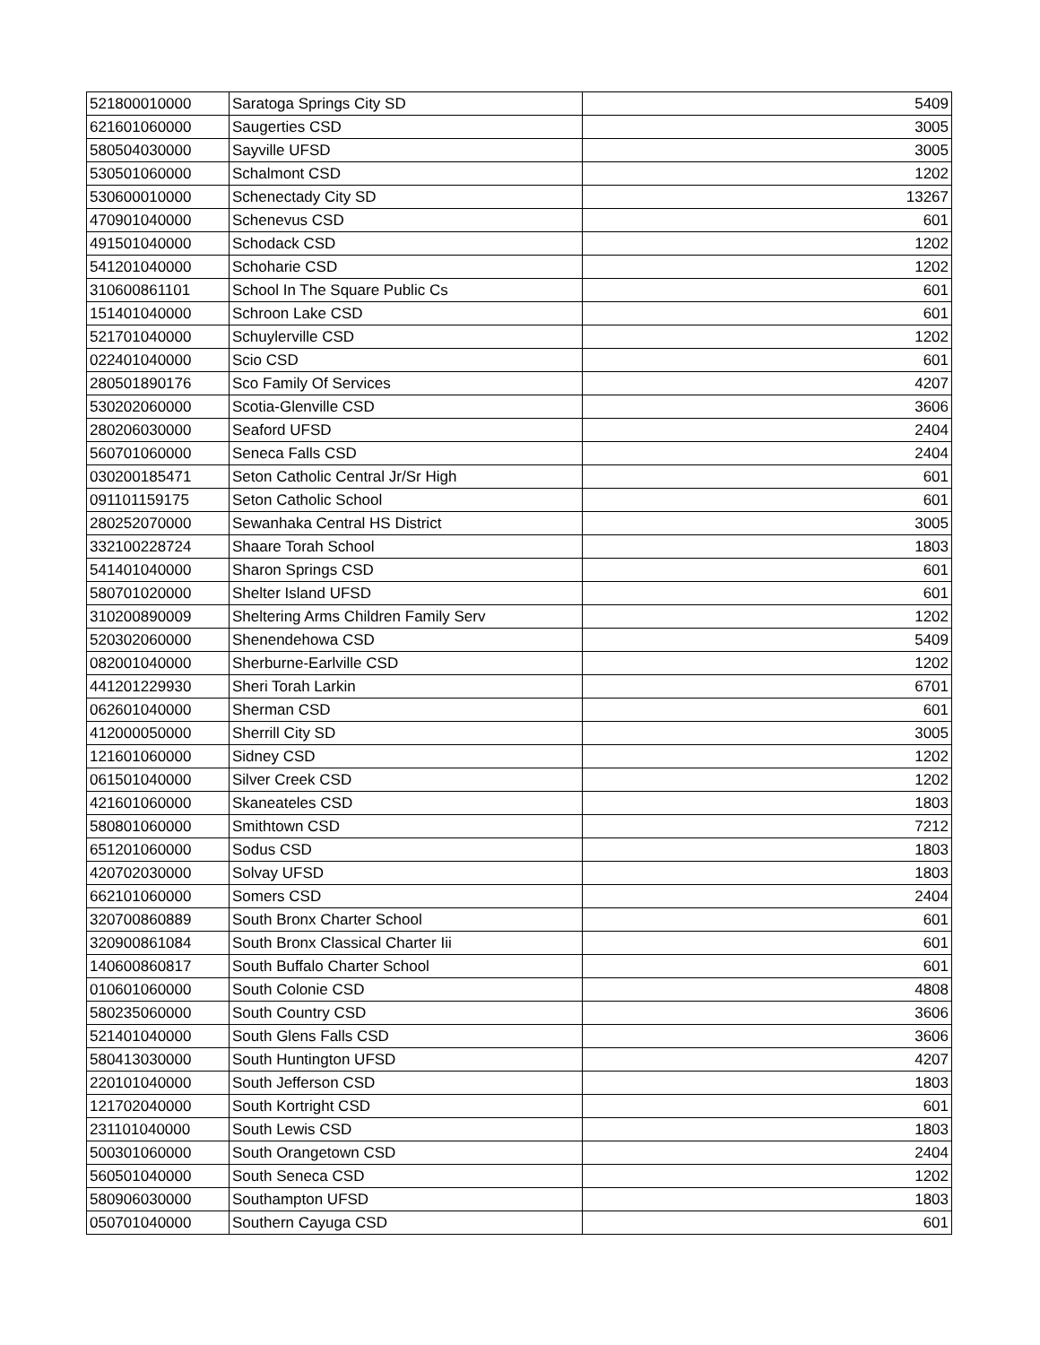| 521800010000 | Saratoga Springs City SD | 5409 |
| 621601060000 | Saugerties CSD | 3005 |
| 580504030000 | Sayville UFSD | 3005 |
| 530501060000 | Schalmont CSD | 1202 |
| 530600010000 | Schenectady City SD | 13267 |
| 470901040000 | Schenevus CSD | 601 |
| 491501040000 | Schodack CSD | 1202 |
| 541201040000 | Schoharie CSD | 1202 |
| 310600861101 | School In The Square Public Cs | 601 |
| 151401040000 | Schroon Lake CSD | 601 |
| 521701040000 | Schuylerville CSD | 1202 |
| 022401040000 | Scio CSD | 601 |
| 280501890176 | Sco Family Of Services | 4207 |
| 530202060000 | Scotia-Glenville CSD | 3606 |
| 280206030000 | Seaford UFSD | 2404 |
| 560701060000 | Seneca Falls CSD | 2404 |
| 030200185471 | Seton Catholic Central Jr/Sr High | 601 |
| 091101159175 | Seton Catholic School | 601 |
| 280252070000 | Sewanhaka Central HS District | 3005 |
| 332100228724 | Shaare Torah School | 1803 |
| 541401040000 | Sharon Springs CSD | 601 |
| 580701020000 | Shelter Island UFSD | 601 |
| 310200890009 | Sheltering Arms Children Family Serv | 1202 |
| 520302060000 | Shenendehowa CSD | 5409 |
| 082001040000 | Sherburne-Earlville CSD | 1202 |
| 441201229930 | Sheri Torah Larkin | 6701 |
| 062601040000 | Sherman CSD | 601 |
| 412000050000 | Sherrill City SD | 3005 |
| 121601060000 | Sidney CSD | 1202 |
| 061501040000 | Silver Creek CSD | 1202 |
| 421601060000 | Skaneateles CSD | 1803 |
| 580801060000 | Smithtown CSD | 7212 |
| 651201060000 | Sodus CSD | 1803 |
| 420702030000 | Solvay UFSD | 1803 |
| 662101060000 | Somers CSD | 2404 |
| 320700860889 | South Bronx Charter School | 601 |
| 320900861084 | South Bronx Classical Charter Iii | 601 |
| 140600860817 | South Buffalo Charter School | 601 |
| 010601060000 | South Colonie CSD | 4808 |
| 580235060000 | South Country CSD | 3606 |
| 521401040000 | South Glens Falls CSD | 3606 |
| 580413030000 | South Huntington UFSD | 4207 |
| 220101040000 | South Jefferson CSD | 1803 |
| 121702040000 | South Kortright CSD | 601 |
| 231101040000 | South Lewis CSD | 1803 |
| 500301060000 | South Orangetown CSD | 2404 |
| 560501040000 | South Seneca CSD | 1202 |
| 580906030000 | Southampton UFSD | 1803 |
| 050701040000 | Southern Cayuga CSD | 601 |